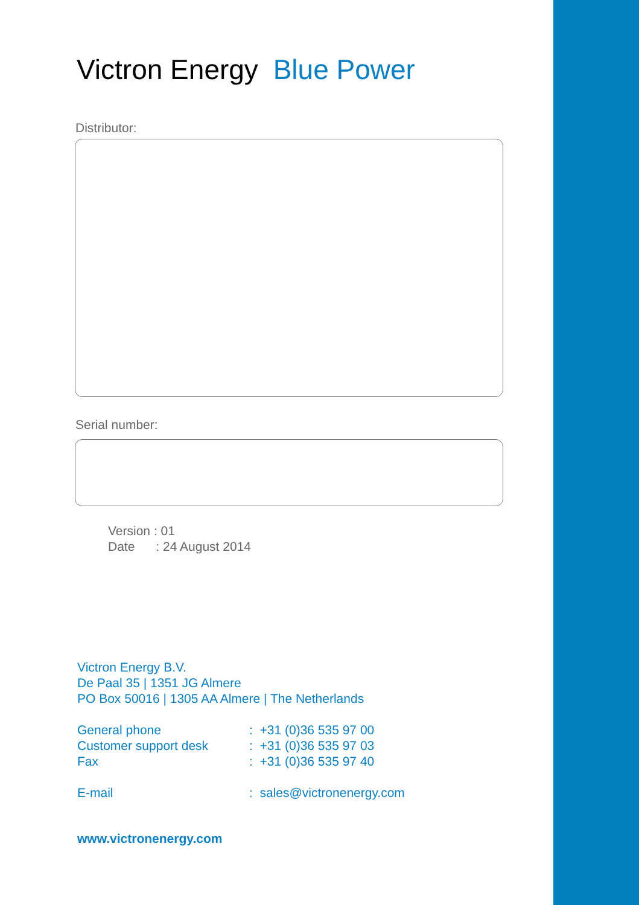Victron Energy Blue Power
Distributor:
Serial number:
Version : 01
Date : 24 August 2014
Victron Energy B.V.
De Paal 35 | 1351 JG Almere
PO Box 50016 | 1305 AA Almere | The Netherlands
General phone: +31 (0)36 535 97 00
Customer support desk: +31 (0)36 535 97 03
Fax: +31 (0)36 535 97 40
E-mail: sales@victronenergy.com
www.victronenergy.com